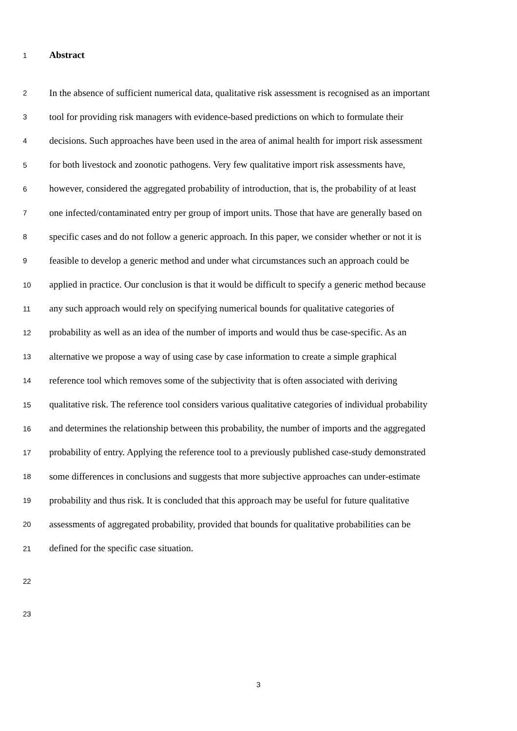1 Abstract
2 In the absence of sufficient numerical data, qualitative risk assessment is recognised as an important
3 tool for providing risk managers with evidence-based predictions on which to formulate their
4 decisions. Such approaches have been used in the area of animal health for import risk assessment
5 for both livestock and zoonotic pathogens. Very few qualitative import risk assessments have,
6 however, considered the aggregated probability of introduction, that is, the probability of at least
7 one infected/contaminated entry per group of import units. Those that have are generally based on
8 specific cases and do not follow a generic approach. In this paper, we consider whether or not it is
9 feasible to develop a generic method and under what circumstances such an approach could be
10 applied in practice. Our conclusion is that it would be difficult to specify a generic method because
11 any such approach would rely on specifying numerical bounds for qualitative categories of
12 probability as well as an idea of the number of imports and would thus be case-specific. As an
13 alternative we propose a way of using case by case information to create a simple graphical
14 reference tool which removes some of the subjectivity that is often associated with deriving
15 qualitative risk. The reference tool considers various qualitative categories of individual probability
16 and determines the relationship between this probability, the number of imports and the aggregated
17 probability of entry. Applying the reference tool to a previously published case-study demonstrated
18 some differences in conclusions and suggests that more subjective approaches can under-estimate
19 probability and thus risk. It is concluded that this approach may be useful for future qualitative
20 assessments of aggregated probability, provided that bounds for qualitative probabilities can be
21 defined for the specific case situation.
22
23
3